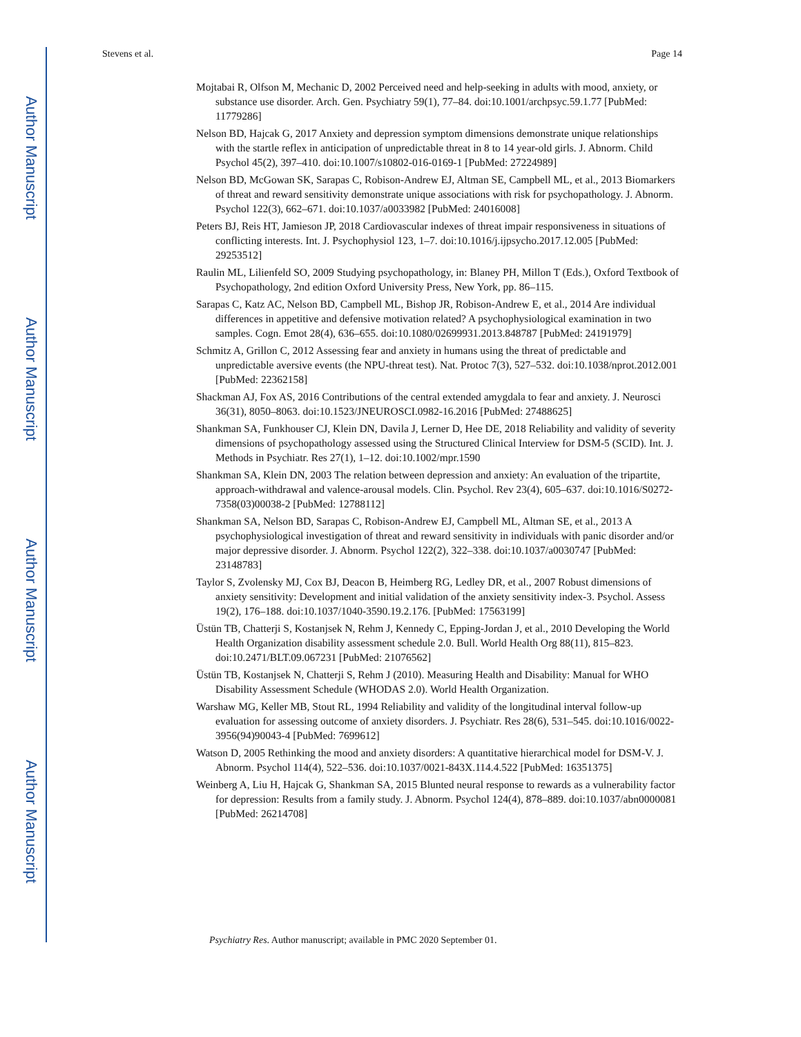Author Manuscript
Author Manuscript
Author Manuscript
Author Manuscript
Stevens et al. Page 14
Mojtabai R, Olfson M, Mechanic D, 2002 Perceived need and help-seeking in adults with mood, anxiety, or substance use disorder. Arch. Gen. Psychiatry 59(1), 77–84. doi:10.1001/archpsyc.59.1.77 [PubMed: 11779286]
Nelson BD, Hajcak G, 2017 Anxiety and depression symptom dimensions demonstrate unique relationships with the startle reflex in anticipation of unpredictable threat in 8 to 14 year-old girls. J. Abnorm. Child Psychol 45(2), 397–410. doi:10.1007/s10802-016-0169-1 [PubMed: 27224989]
Nelson BD, McGowan SK, Sarapas C, Robison-Andrew EJ, Altman SE, Campbell ML, et al., 2013 Biomarkers of threat and reward sensitivity demonstrate unique associations with risk for psychopathology. J. Abnorm. Psychol 122(3), 662–671. doi:10.1037/a0033982 [PubMed: 24016008]
Peters BJ, Reis HT, Jamieson JP, 2018 Cardiovascular indexes of threat impair responsiveness in situations of conflicting interests. Int. J. Psychophysiol 123, 1–7. doi:10.1016/j.ijpsycho.2017.12.005 [PubMed: 29253512]
Raulin ML, Lilienfeld SO, 2009 Studying psychopathology, in: Blaney PH, Millon T (Eds.), Oxford Textbook of Psychopathology, 2nd edition Oxford University Press, New York, pp. 86–115.
Sarapas C, Katz AC, Nelson BD, Campbell ML, Bishop JR, Robison-Andrew E, et al., 2014 Are individual differences in appetitive and defensive motivation related? A psychophysiological examination in two samples. Cogn. Emot 28(4), 636–655. doi:10.1080/02699931.2013.848787 [PubMed: 24191979]
Schmitz A, Grillon C, 2012 Assessing fear and anxiety in humans using the threat of predictable and unpredictable aversive events (the NPU-threat test). Nat. Protoc 7(3), 527–532. doi:10.1038/nprot.2012.001 [PubMed: 22362158]
Shackman AJ, Fox AS, 2016 Contributions of the central extended amygdala to fear and anxiety. J. Neurosci 36(31), 8050–8063. doi:10.1523/JNEUROSCI.0982-16.2016 [PubMed: 27488625]
Shankman SA, Funkhouser CJ, Klein DN, Davila J, Lerner D, Hee DE, 2018 Reliability and validity of severity dimensions of psychopathology assessed using the Structured Clinical Interview for DSM-5 (SCID). Int. J. Methods in Psychiatr. Res 27(1), 1–12. doi:10.1002/mpr.1590
Shankman SA, Klein DN, 2003 The relation between depression and anxiety: An evaluation of the tripartite, approach-withdrawal and valence-arousal models. Clin. Psychol. Rev 23(4), 605–637. doi:10.1016/S0272-7358(03)00038-2 [PubMed: 12788112]
Shankman SA, Nelson BD, Sarapas C, Robison-Andrew EJ, Campbell ML, Altman SE, et al., 2013 A psychophysiological investigation of threat and reward sensitivity in individuals with panic disorder and/or major depressive disorder. J. Abnorm. Psychol 122(2), 322–338. doi:10.1037/a0030747 [PubMed: 23148783]
Taylor S, Zvolensky MJ, Cox BJ, Deacon B, Heimberg RG, Ledley DR, et al., 2007 Robust dimensions of anxiety sensitivity: Development and initial validation of the anxiety sensitivity index-3. Psychol. Assess 19(2), 176–188. doi:10.1037/1040-3590.19.2.176. [PubMed: 17563199]
Üstün TB, Chatterji S, Kostanjsek N, Rehm J, Kennedy C, Epping-Jordan J, et al., 2010 Developing the World Health Organization disability assessment schedule 2.0. Bull. World Health Org 88(11), 815–823. doi:10.2471/BLT.09.067231 [PubMed: 21076562]
Üstün TB, Kostanjsek N, Chatterji S, Rehm J (2010). Measuring Health and Disability: Manual for WHO Disability Assessment Schedule (WHODAS 2.0). World Health Organization.
Warshaw MG, Keller MB, Stout RL, 1994 Reliability and validity of the longitudinal interval follow-up evaluation for assessing outcome of anxiety disorders. J. Psychiatr. Res 28(6), 531–545. doi:10.1016/0022-3956(94)90043-4 [PubMed: 7699612]
Watson D, 2005 Rethinking the mood and anxiety disorders: A quantitative hierarchical model for DSM-V. J. Abnorm. Psychol 114(4), 522–536. doi:10.1037/0021-843X.114.4.522 [PubMed: 16351375]
Weinberg A, Liu H, Hajcak G, Shankman SA, 2015 Blunted neural response to rewards as a vulnerability factor for depression: Results from a family study. J. Abnorm. Psychol 124(4), 878–889. doi:10.1037/abn0000081 [PubMed: 26214708]
Psychiatry Res. Author manuscript; available in PMC 2020 September 01.